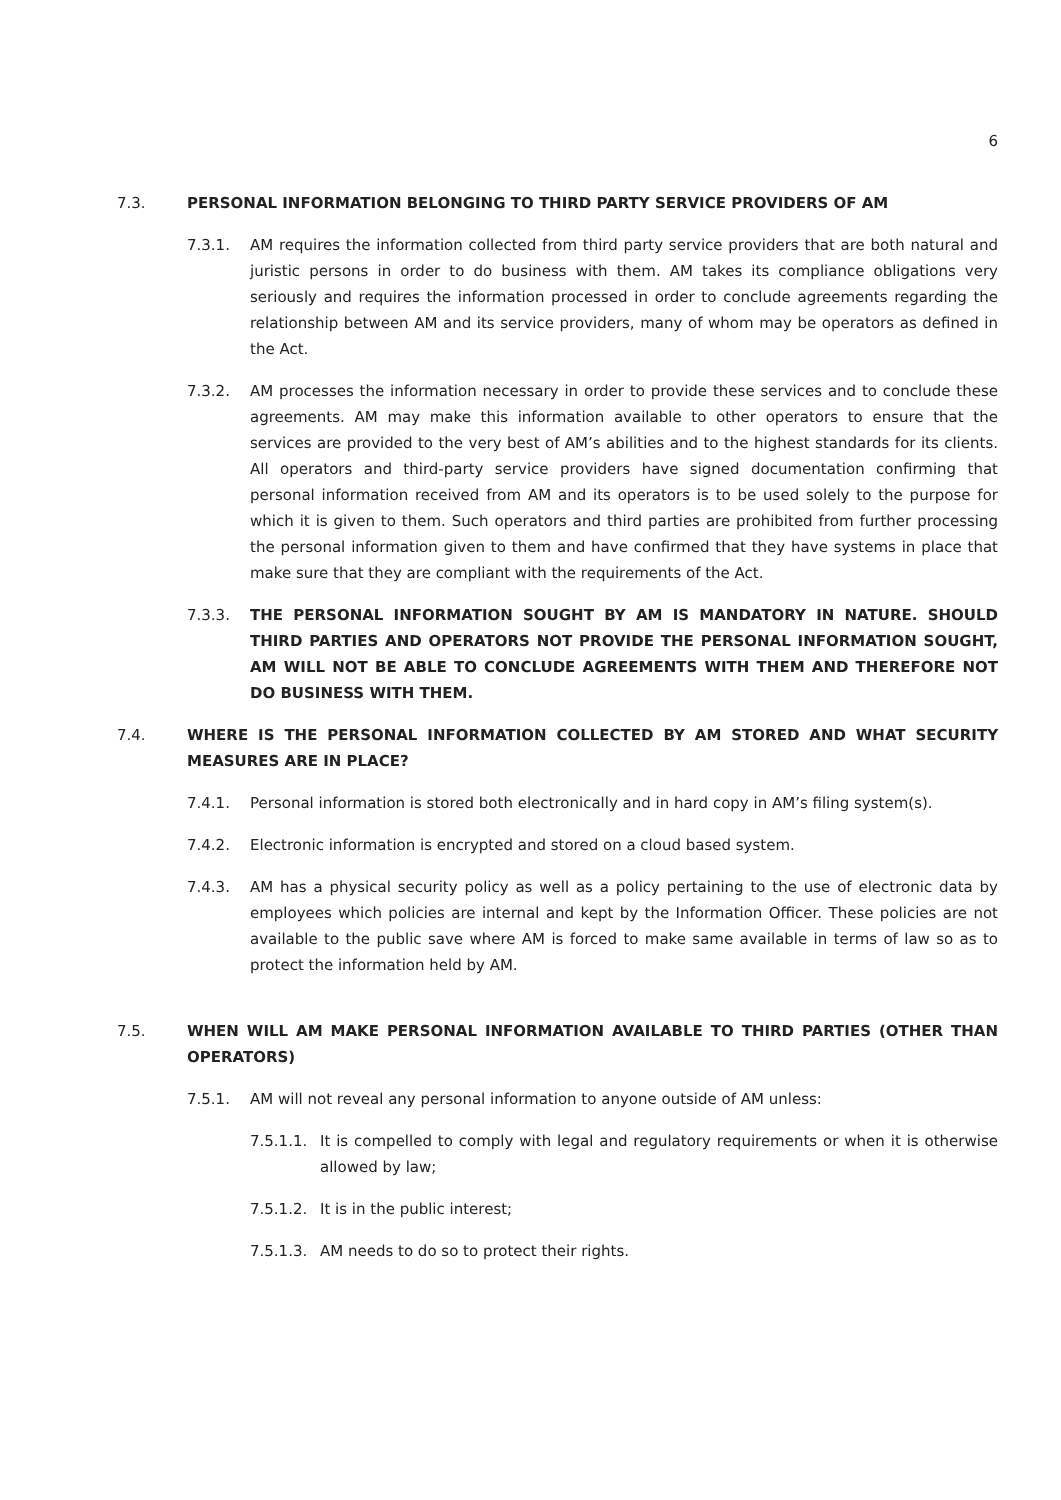6
7.3. PERSONAL INFORMATION BELONGING TO THIRD PARTY SERVICE PROVIDERS OF AM
7.3.1. AM requires the information collected from third party service providers that are both natural and juristic persons in order to do business with them. AM takes its compliance obligations very seriously and requires the information processed in order to conclude agreements regarding the relationship between AM and its service providers, many of whom may be operators as defined in the Act.
7.3.2. AM processes the information necessary in order to provide these services and to conclude these agreements. AM may make this information available to other operators to ensure that the services are provided to the very best of AM’s abilities and to the highest standards for its clients. All operators and third-party service providers have signed documentation confirming that personal information received from AM and its operators is to be used solely to the purpose for which it is given to them. Such operators and third parties are prohibited from further processing the personal information given to them and have confirmed that they have systems in place that make sure that they are compliant with the requirements of the Act.
7.3.3. THE PERSONAL INFORMATION SOUGHT BY AM IS MANDATORY IN NATURE. SHOULD THIRD PARTIES AND OPERATORS NOT PROVIDE THE PERSONAL INFORMATION SOUGHT, AM WILL NOT BE ABLE TO CONCLUDE AGREEMENTS WITH THEM AND THEREFORE NOT DO BUSINESS WITH THEM.
7.4. WHERE IS THE PERSONAL INFORMATION COLLECTED BY AM STORED AND WHAT SECURITY MEASURES ARE IN PLACE?
7.4.1. Personal information is stored both electronically and in hard copy in AM’s filing system(s).
7.4.2. Electronic information is encrypted and stored on a cloud based system.
7.4.3. AM has a physical security policy as well as a policy pertaining to the use of electronic data by employees which policies are internal and kept by the Information Officer. These policies are not available to the public save where AM is forced to make same available in terms of law so as to protect the information held by AM.
7.5. WHEN WILL AM MAKE PERSONAL INFORMATION AVAILABLE TO THIRD PARTIES (OTHER THAN OPERATORS)
7.5.1. AM will not reveal any personal information to anyone outside of AM unless:
7.5.1.1.
It is compelled to comply with legal and regulatory requirements or when it is otherwise allowed by law;
7.5.1.2.
It is in the public interest;
7.5.1.3.
AM needs to do so to protect their rights.